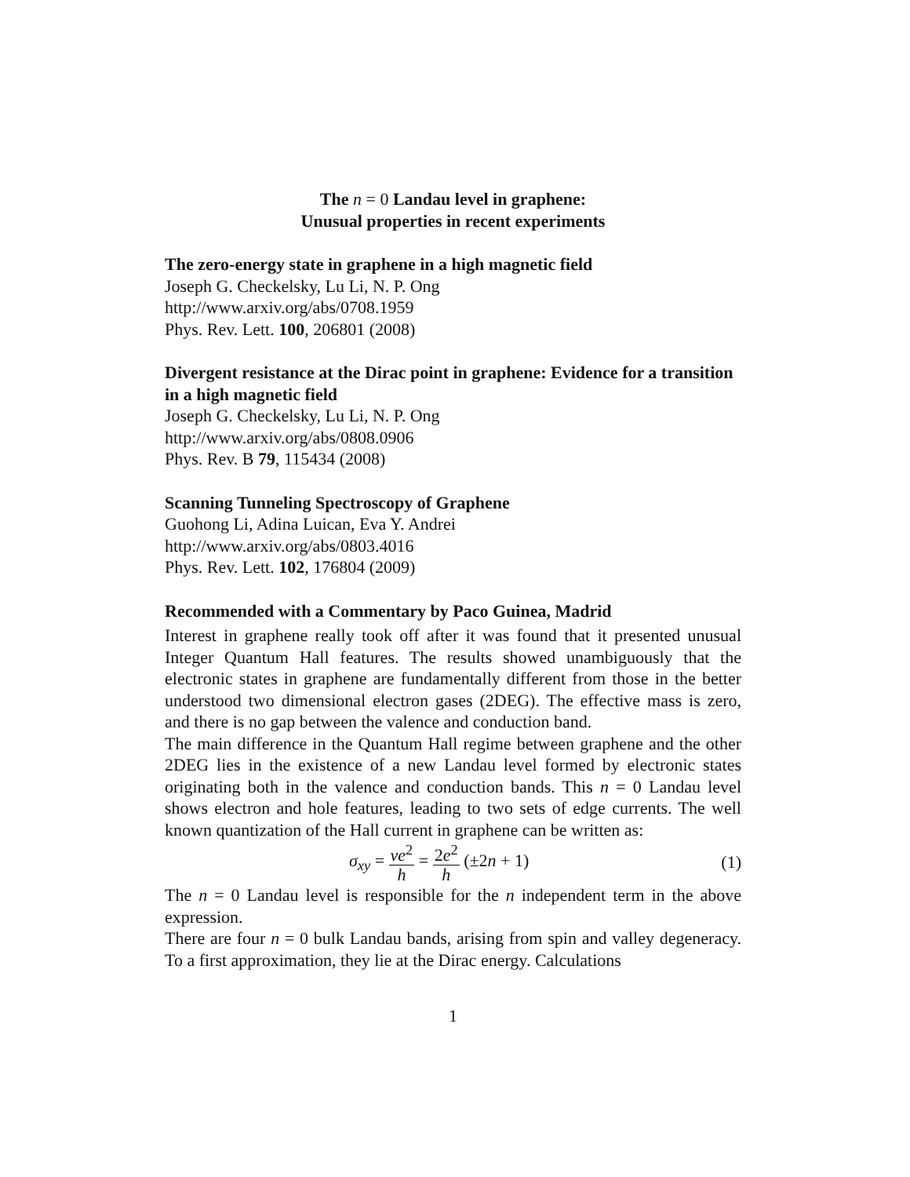The n = 0 Landau level in graphene:
Unusual properties in recent experiments
The zero-energy state in graphene in a high magnetic field
Joseph G. Checkelsky, Lu Li, N. P. Ong
http://www.arxiv.org/abs/0708.1959
Phys. Rev. Lett. 100, 206801 (2008)
Divergent resistance at the Dirac point in graphene: Evidence for a transition in a high magnetic field
Joseph G. Checkelsky, Lu Li, N. P. Ong
http://www.arxiv.org/abs/0808.0906
Phys. Rev. B 79, 115434 (2008)
Scanning Tunneling Spectroscopy of Graphene
Guohong Li, Adina Luican, Eva Y. Andrei
http://www.arxiv.org/abs/0803.4016
Phys. Rev. Lett. 102, 176804 (2009)
Recommended with a Commentary by Paco Guinea, Madrid
Interest in graphene really took off after it was found that it presented unusual Integer Quantum Hall features. The results showed unambiguously that the electronic states in graphene are fundamentally different from those in the better understood two dimensional electron gases (2DEG). The effective mass is zero, and there is no gap between the valence and conduction band.
The main difference in the Quantum Hall regime between graphene and the other 2DEG lies in the existence of a new Landau level formed by electronic states originating both in the valence and conduction bands. This n = 0 Landau level shows electron and hole features, leading to two sets of edge currents. The well known quantization of the Hall current in graphene can be written as:
σ<sub>xy</sub> = νe<sup>2</sup> h = 2e<sup>2</sup> h (±2n + 1) (1)
The n = 0 Landau level is responsible for the n independent term in the above expression.
There are four n = 0 bulk Landau bands, arising from spin and valley degeneracy. To a first approximation, they lie at the Dirac energy. Calculations
1